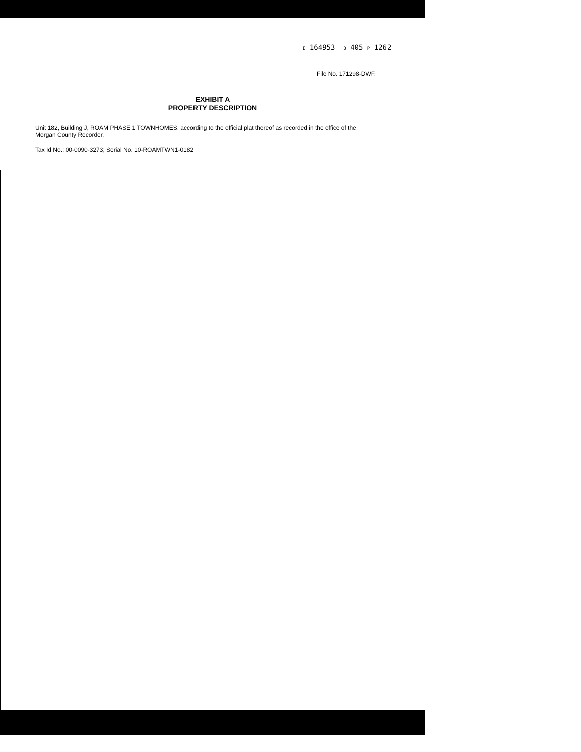E 164953 B 405 P 1262
File No. 171298-DWF.
EXHIBIT A
PROPERTY DESCRIPTION
Unit 182, Building J, ROAM PHASE 1 TOWNHOMES, according to the official plat thereof as recorded in the office of the Morgan County Recorder.
Tax Id No.: 00-0090-3273; Serial No. 10-ROAMTWN1-0182